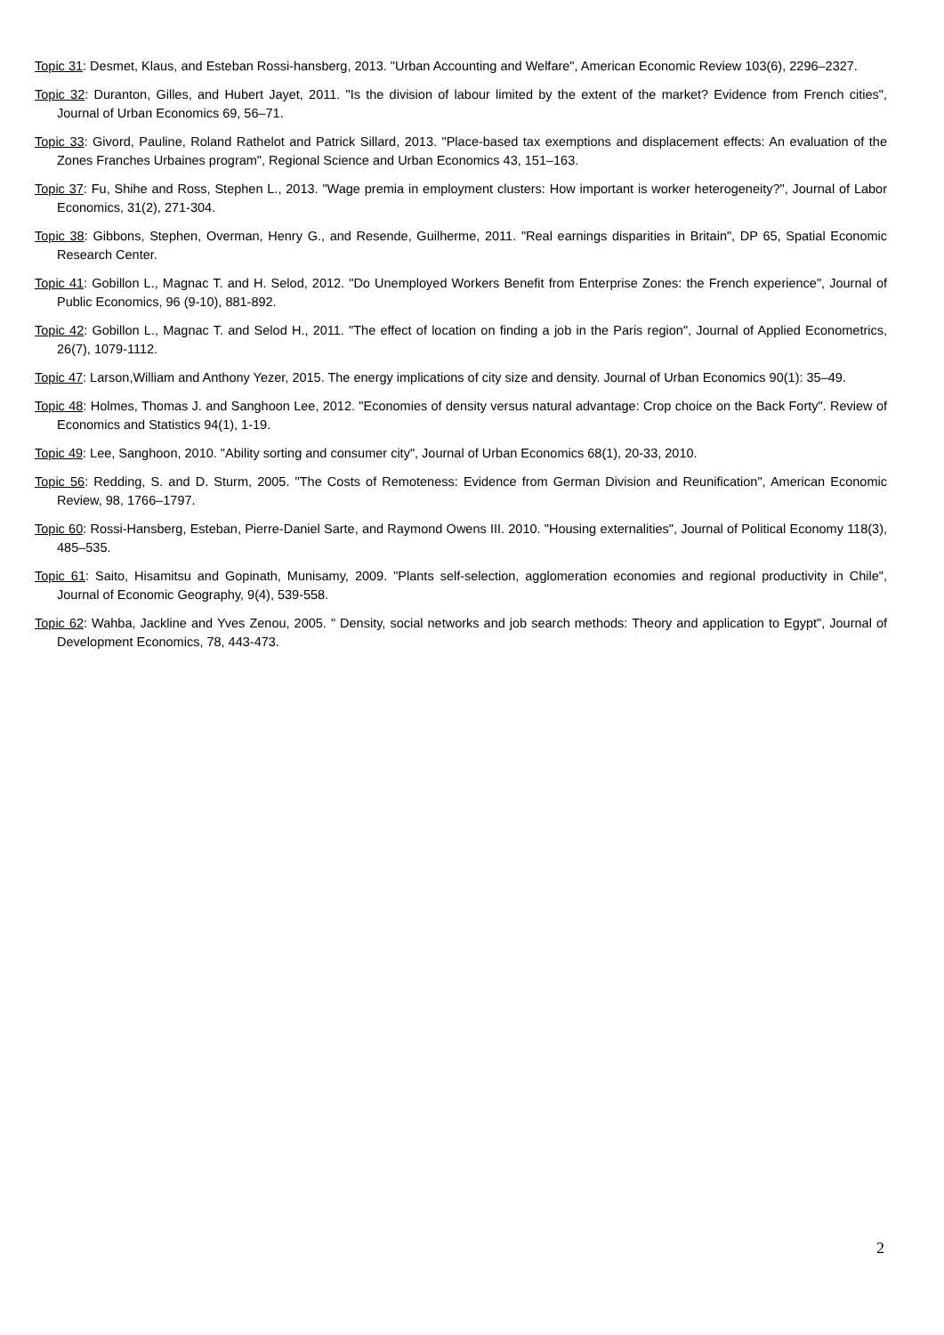Topic 31: Desmet, Klaus, and Esteban Rossi-hansberg, 2013. "Urban Accounting and Welfare", American Economic Review 103(6), 2296–2327.
Topic 32: Duranton, Gilles, and Hubert Jayet, 2011. "Is the division of labour limited by the extent of the market? Evidence from French cities", Journal of Urban Economics 69, 56–71.
Topic 33: Givord, Pauline, Roland Rathelot and Patrick Sillard, 2013. "Place-based tax exemptions and displacement effects: An evaluation of the Zones Franches Urbaines program", Regional Science and Urban Economics 43, 151–163.
Topic 37: Fu, Shihe and Ross, Stephen L., 2013. "Wage premia in employment clusters: How important is worker heterogeneity?", Journal of Labor Economics, 31(2), 271-304.
Topic 38: Gibbons, Stephen, Overman, Henry G., and Resende, Guilherme, 2011. "Real earnings disparities in Britain", DP 65, Spatial Economic Research Center.
Topic 41: Gobillon L., Magnac T. and H. Selod, 2012. "Do Unemployed Workers Benefit from Enterprise Zones: the French experience", Journal of Public Economics, 96 (9-10), 881-892.
Topic 42: Gobillon L., Magnac T. and Selod H., 2011. "The effect of location on finding a job in the Paris region", Journal of Applied Econometrics, 26(7), 1079-1112.
Topic 47: Larson,William and Anthony Yezer, 2015. The energy implications of city size and density. Journal of Urban Economics 90(1): 35–49.
Topic 48: Holmes, Thomas J. and Sanghoon Lee, 2012. "Economies of density versus natural advantage: Crop choice on the Back Forty". Review of Economics and Statistics 94(1), 1-19.
Topic 49: Lee, Sanghoon, 2010. "Ability sorting and consumer city", Journal of Urban Economics 68(1), 20-33, 2010.
Topic 56: Redding, S. and D. Sturm, 2005. "The Costs of Remoteness: Evidence from German Division and Reunification", American Economic Review, 98, 1766–1797.
Topic 60: Rossi-Hansberg, Esteban, Pierre-Daniel Sarte, and Raymond Owens III. 2010. "Housing externalities", Journal of Political Economy 118(3), 485–535.
Topic 61: Saito, Hisamitsu and Gopinath, Munisamy, 2009. "Plants self-selection, agglomeration economies and regional productivity in Chile", Journal of Economic Geography, 9(4), 539-558.
Topic 62: Wahba, Jackline and Yves Zenou, 2005. " Density, social networks and job search methods: Theory and application to Egypt", Journal of Development Economics, 78, 443-473.
2